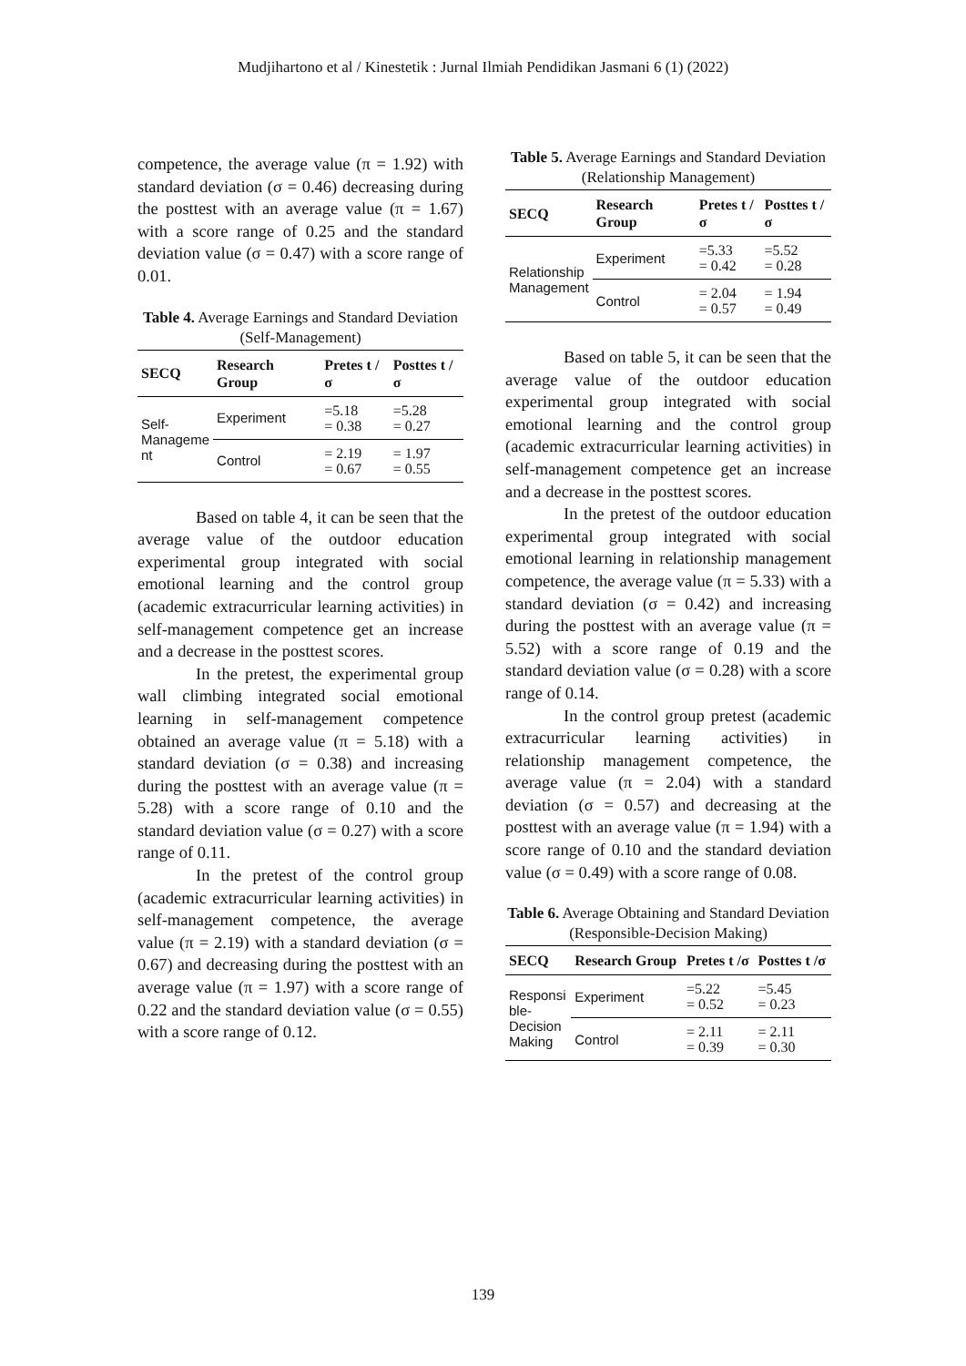Mudjihartono et al / Kinestetik : Jurnal Ilmiah Pendidikan Jasmani 6 (1) (2022)
competence, the average value (π = 1.92) with standard deviation (σ = 0.46) decreasing during the posttest with an average value (π = 1.67) with a score range of 0.25 and the standard deviation value (σ = 0.47) with a score range of 0.01.
Table 4. Average Earnings and Standard Deviation (Self-Management)
| SECQ | Research Group | Pretes t /σ | Posttes t /σ |
| --- | --- | --- | --- |
| Self- Manageme nt | Experiment | =5.18 = 0.38 | =5.28 = 0.27 |
| | Control | = 2.19 = 0.67 | = 1.97 = 0.55 |
Based on table 4, it can be seen that the average value of the outdoor education experimental group integrated with social emotional learning and the control group (academic extracurricular learning activities) in self-management competence get an increase and a decrease in the posttest scores.
In the pretest, the experimental group wall climbing integrated social emotional learning in self-management competence obtained an average value (π = 5.18) with a standard deviation (σ = 0.38) and increasing during the posttest with an average value (π = 5.28) with a score range of 0.10 and the standard deviation value (σ = 0.27) with a score range of 0.11.
In the pretest of the control group (academic extracurricular learning activities) in self-management competence, the average value (π = 2.19) with a standard deviation (σ = 0.67) and decreasing during the posttest with an average value (π = 1.97) with a score range of 0.22 and the standard deviation value (σ = 0.55) with a score range of 0.12.
Table 5. Average Earnings and Standard Deviation (Relationship Management)
| SECQ | Research Group | Pretes t /σ | Posttes t /σ |
| --- | --- | --- | --- |
| Relationship Management | Experiment | =5.33 = 0.42 | =5.52 = 0.28 |
| | Control | = 2.04 = 0.57 | = 1.94 = 0.49 |
Based on table 5, it can be seen that the average value of the outdoor education experimental group integrated with social emotional learning and the control group (academic extracurricular learning activities) in self-management competence get an increase and a decrease in the posttest scores.
In the pretest of the outdoor education experimental group integrated with social emotional learning in relationship management competence, the average value (π = 5.33) with a standard deviation (σ = 0.42) and increasing during the posttest with an average value (π = 5.52) with a score range of 0.19 and the standard deviation value (σ = 0.28) with a score range of 0.14.
In the control group pretest (academic extracurricular learning activities) in relationship management competence, the average value (π = 2.04) with a standard deviation (σ = 0.57) and decreasing at the posttest with an average value (π = 1.94) with a score range of 0.10 and the standard deviation value (σ = 0.49) with a score range of 0.08.
Table 6. Average Obtaining and Standard Deviation (Responsible-Decision Making)
| SECQ | Research Group | Pretes t /σ | Posttes t /σ |
| --- | --- | --- | --- |
| Responsi ble- Decision Making | Experiment | =5.22 = 0.52 | =5.45 = 0.23 |
| | Control | = 2.11 = 0.39 | = 2.11 = 0.30 |
139